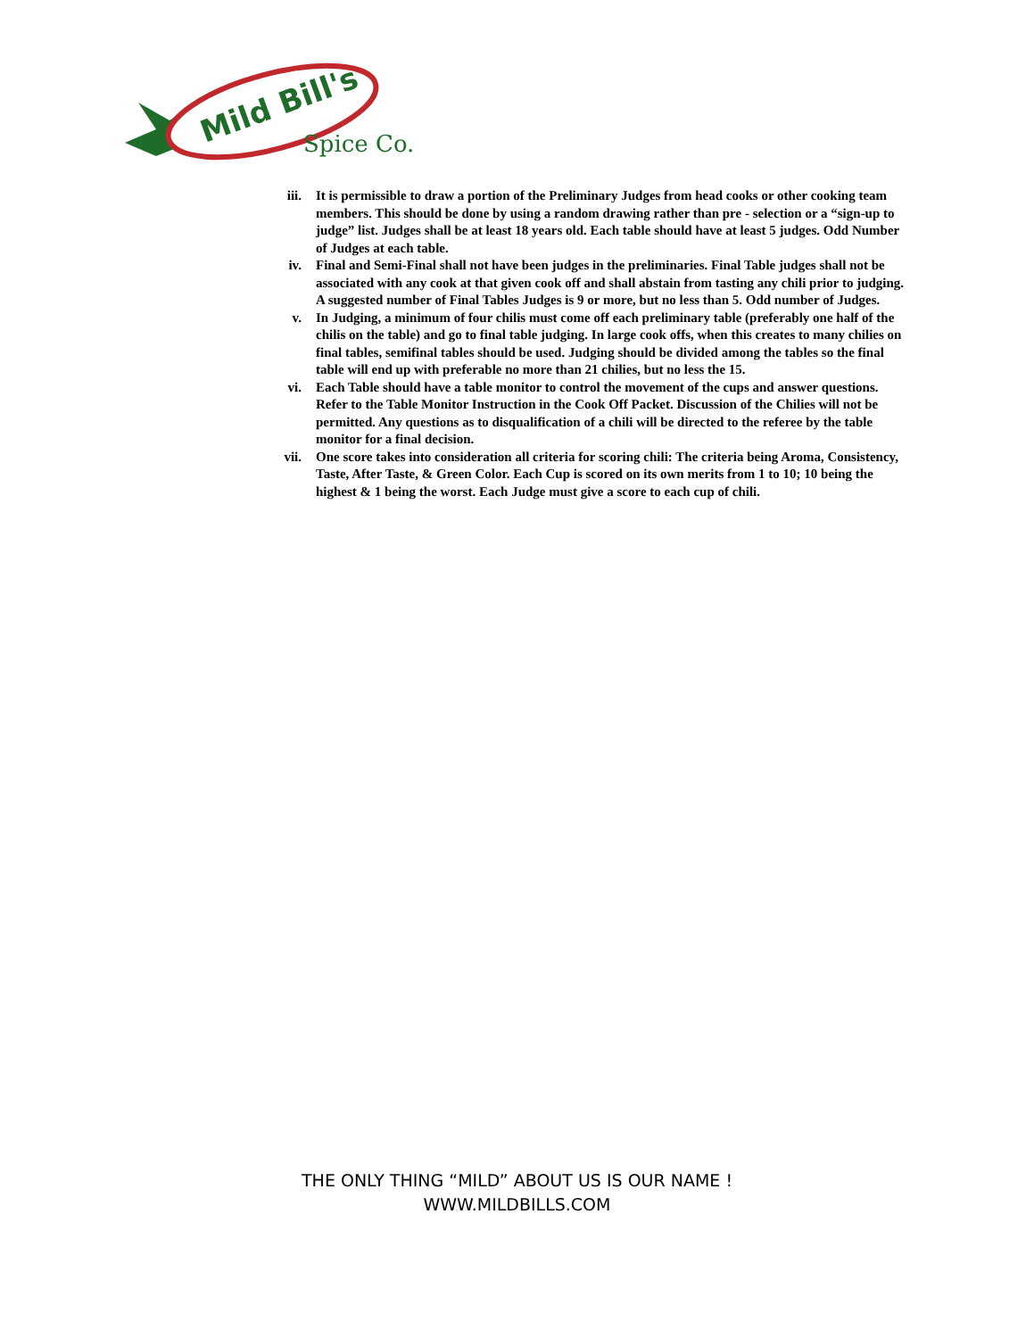Mild Bill's
Spice Co.
iii. It is permissible to draw a portion of the Preliminary Judges from head cooks or other cooking team members. This should be done by using a random drawing rather than pre - selection or a “sign-up to judge” list. Judges shall be at least 18 years old. Each table should have at least 5 judges. Odd Number of Judges at each table.
iv. Final and Semi-Final shall not have been judges in the preliminaries. Final Table judges shall not be associated with any cook at that given cook off and shall abstain from tasting any chili prior to judging. A suggested number of Final Tables Judges is 9 or more, but no less than 5. Odd number of Judges.
v. In Judging, a minimum of four chilis must come off each preliminary table (preferably one half of the chilis on the table) and go to final table judging. In large cook offs, when this creates to many chilies on final tables, semifinal tables should be used. Judging should be divided among the tables so the final table will end up with preferable no more than 21 chilies, but no less the 15.
vi. Each Table should have a table monitor to control the movement of the cups and answer questions. Refer to the Table Monitor Instruction in the Cook Off Packet. Discussion of the Chilies will not be permitted. Any questions as to disqualification of a chili will be directed to the referee by the table monitor for a final decision.
vii. One score takes into consideration all criteria for scoring chili: The criteria being Aroma, Consistency, Taste, After Taste, & Green Color. Each Cup is scored on its own merits from 1 to 10; 10 being the highest & 1 being the worst. Each Judge must give a score to each cup of chili.
THE ONLY THING “MILD” ABOUT US IS OUR NAME !
WWW.MILDBILLS.COM